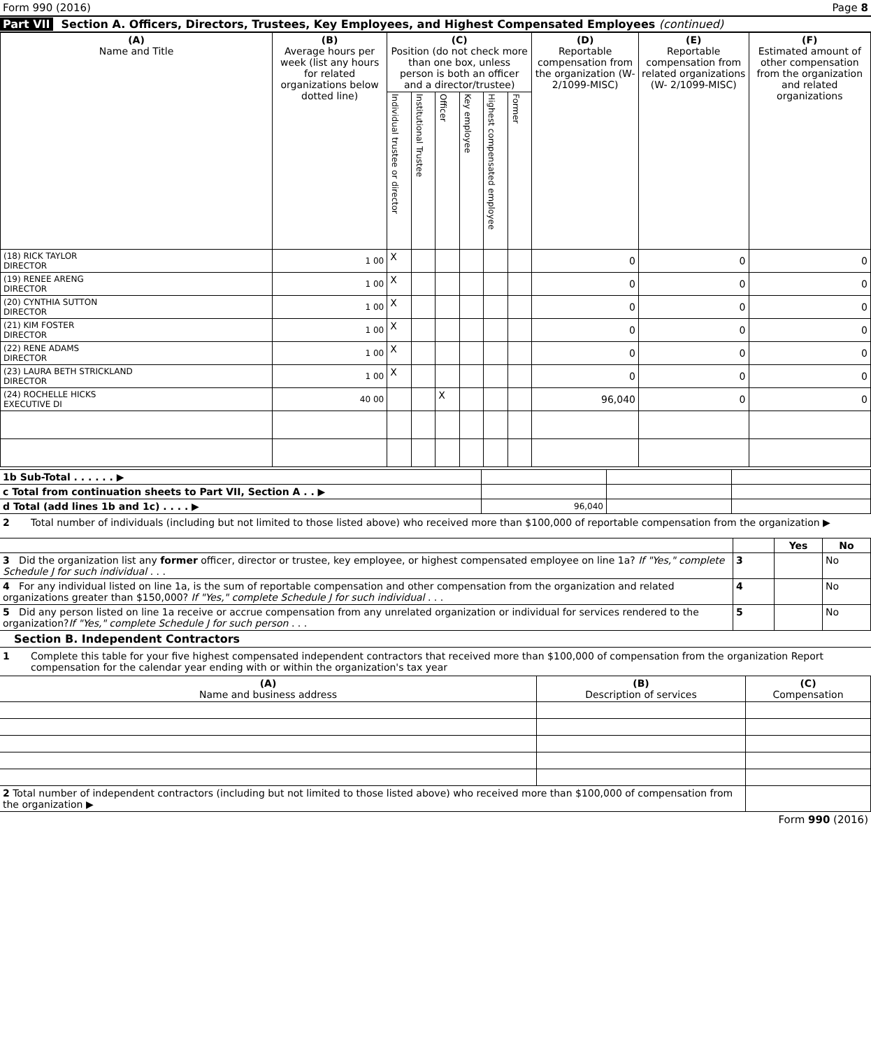Form 990 (2016) Page 8
Part VII Section A. Officers, Directors, Trustees, Key Employees, and Highest Compensated Employees (continued)
| (A) Name and Title | (B) Average hours per week (list any hours for related organizations below dotted line) | (C) Position (do not check more than one box, unless person is both an officer and a director/trustee) | | | | | | (D) Reportable compensation from the organization (W-2/1099-MISC) | (E) Reportable compensation from related organizations (W- 2/1099-MISC) | (F) Estimated amount of other compensation from the organization and related organizations |
| --- | --- | --- | --- | --- | --- | --- | --- | --- | --- | --- |
| | | Individual trustee or director | Institutional Trustee | Officer | Key employee | Highest compensated employee | Former | | | |
| (18) RICK TAYLOR DIRECTOR | 1 00 | X | | | | | | 0 | 0 | 0 |
| (19) RENEE ARENG DIRECTOR | 1 00 | X | | | | | | 0 | 0 | 0 |
| (20) CYNTHIA SUTTON DIRECTOR | 1 00 | X | | | | | | 0 | 0 | 0 |
| (21) KIM FOSTER DIRECTOR | 1 00 | X | | | | | | 0 | 0 | 0 |
| (22) RENE ADAMS DIRECTOR | 1 00 | X | | | | | | 0 | 0 | 0 |
| (23) LAURA BETH STRICKLAND DIRECTOR | 1 00 | X | | | | | | 0 | 0 | 0 |
| (24) ROCHELLE HICKS EXECUTIVE DI | 40 00 | | | X | | | | 96,040 | 0 | 0 |
| 1b Sub-Total . . . . . . ▶ | | | |
| c Total from continuation sheets to Part VII, Section A . . ▶ | | | |
| d Total (add lines 1b and 1c) . . . . ▶ | 96,040 | | |
2 Total number of individuals (including but not limited to those listed above) who received more than $100,000 of reportable compensation from the organization ▶
| | | Yes | No |
| 3 Did the organization list any former officer, director or trustee, key employee, or highest compensated employee on line 1a? If "Yes," complete Schedule J for such individual . . . | 3 | | No |
| 4 For any individual listed on line 1a, is the sum of reportable compensation and other compensation from the organization and related organizations greater than $150,000? If "Yes," complete Schedule J for such individual . . . | 4 | | No |
| 5 Did any person listed on line 1a receive or accrue compensation from any unrelated organization or individual for services rendered to the organization? If "Yes," complete Schedule J for such person . . . | 5 | | No |
Section B. Independent Contractors
1 Complete this table for your five highest compensated independent contractors that received more than $100,000 of compensation from the organization Report compensation for the calendar year ending with or within the organization's tax year
| (A) Name and business address | (B) Description of services | (C) Compensation |
| --- | --- | --- |
| 2 Total number of independent contractors (including but not limited to those listed above) who received more than $100,000 of compensation from the organization ▶ | | |
Form 990 (2016)